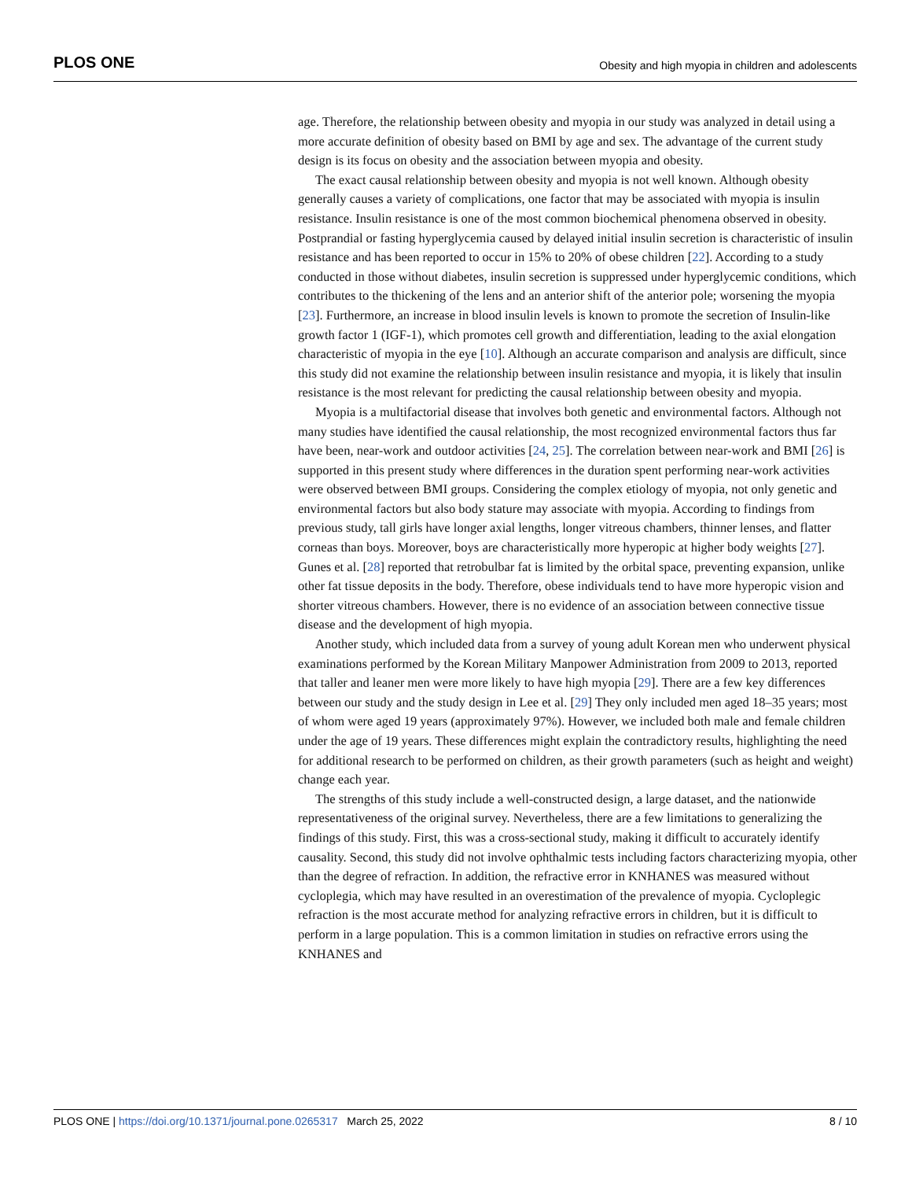PLOS ONE Obesity and high myopia in children and adolescents
age. Therefore, the relationship between obesity and myopia in our study was analyzed in detail using a more accurate definition of obesity based on BMI by age and sex. The advantage of the current study design is its focus on obesity and the association between myopia and obesity.
The exact causal relationship between obesity and myopia is not well known. Although obesity generally causes a variety of complications, one factor that may be associated with myopia is insulin resistance. Insulin resistance is one of the most common biochemical phenomena observed in obesity. Postprandial or fasting hyperglycemia caused by delayed initial insulin secretion is characteristic of insulin resistance and has been reported to occur in 15% to 20% of obese children [22]. According to a study conducted in those without diabetes, insulin secretion is suppressed under hyperglycemic conditions, which contributes to the thickening of the lens and an anterior shift of the anterior pole; worsening the myopia [23]. Furthermore, an increase in blood insulin levels is known to promote the secretion of Insulin-like growth factor 1 (IGF-1), which promotes cell growth and differentiation, leading to the axial elongation characteristic of myopia in the eye [10]. Although an accurate comparison and analysis are difficult, since this study did not examine the relationship between insulin resistance and myopia, it is likely that insulin resistance is the most relevant for predicting the causal relationship between obesity and myopia.
Myopia is a multifactorial disease that involves both genetic and environmental factors. Although not many studies have identified the causal relationship, the most recognized environmental factors thus far have been, near-work and outdoor activities [24, 25]. The correlation between near-work and BMI [26] is supported in this present study where differences in the duration spent performing near-work activities were observed between BMI groups. Considering the complex etiology of myopia, not only genetic and environmental factors but also body stature may associate with myopia. According to findings from previous study, tall girls have longer axial lengths, longer vitreous chambers, thinner lenses, and flatter corneas than boys. Moreover, boys are characteristically more hyperopic at higher body weights [27]. Gunes et al. [28] reported that retrobulbar fat is limited by the orbital space, preventing expansion, unlike other fat tissue deposits in the body. Therefore, obese individuals tend to have more hyperopic vision and shorter vitreous chambers. However, there is no evidence of an association between connective tissue disease and the development of high myopia.
Another study, which included data from a survey of young adult Korean men who underwent physical examinations performed by the Korean Military Manpower Administration from 2009 to 2013, reported that taller and leaner men were more likely to have high myopia [29]. There are a few key differences between our study and the study design in Lee et al. [29] They only included men aged 18–35 years; most of whom were aged 19 years (approximately 97%). However, we included both male and female children under the age of 19 years. These differences might explain the contradictory results, highlighting the need for additional research to be performed on children, as their growth parameters (such as height and weight) change each year.
The strengths of this study include a well-constructed design, a large dataset, and the nationwide representativeness of the original survey. Nevertheless, there are a few limitations to generalizing the findings of this study. First, this was a cross-sectional study, making it difficult to accurately identify causality. Second, this study did not involve ophthalmic tests including factors characterizing myopia, other than the degree of refraction. In addition, the refractive error in KNHANES was measured without cycloplegia, which may have resulted in an overestimation of the prevalence of myopia. Cycloplegic refraction is the most accurate method for analyzing refractive errors in children, but it is difficult to perform in a large population. This is a common limitation in studies on refractive errors using the KNHANES and
PLOS ONE | https://doi.org/10.1371/journal.pone.0265317 March 25, 2022 8 / 10